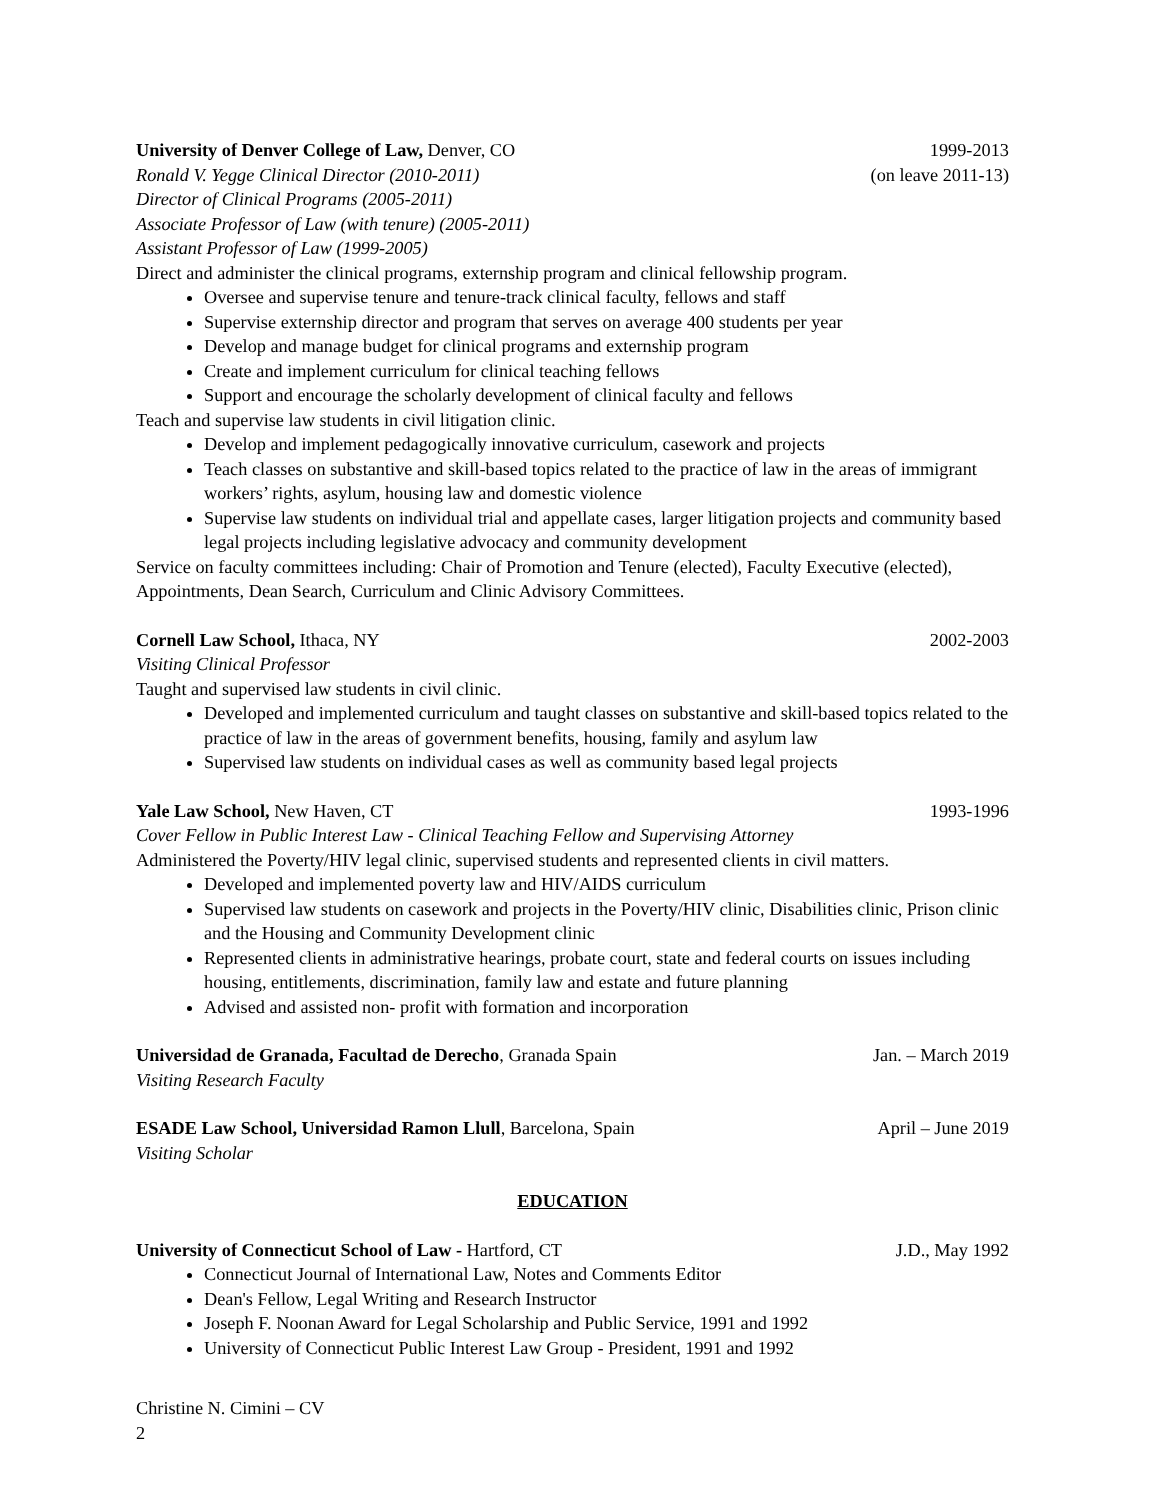University of Denver College of Law, Denver, CO 1999-2013
Ronald V. Yegge Clinical Director (2010-2011) (on leave 2011-13)
Director of Clinical Programs (2005-2011)
Associate Professor of Law (with tenure) (2005-2011)
Assistant Professor of Law (1999-2005)
Direct and administer the clinical programs, externship program and clinical fellowship program.
Oversee and supervise tenure and tenure-track clinical faculty, fellows and staff
Supervise externship director and program that serves on average 400 students per year
Develop and manage budget for clinical programs and externship program
Create and implement curriculum for clinical teaching fellows
Support and encourage the scholarly development of clinical faculty and fellows
Teach and supervise law students in civil litigation clinic.
Develop and implement pedagogically innovative curriculum, casework and projects
Teach classes on substantive and skill-based topics related to the practice of law in the areas of immigrant workers’ rights, asylum, housing law and domestic violence
Supervise law students on individual trial and appellate cases, larger litigation projects and community based legal projects including legislative advocacy and community development
Service on faculty committees including: Chair of Promotion and Tenure (elected), Faculty Executive (elected), Appointments, Dean Search, Curriculum and Clinic Advisory Committees.
Cornell Law School, Ithaca, NY 2002-2003
Visiting Clinical Professor
Taught and supervised law students in civil clinic.
Developed and implemented curriculum and taught classes on substantive and skill-based topics related to the practice of law in the areas of government benefits, housing, family and asylum law
Supervised law students on individual cases as well as community based legal projects
Yale Law School, New Haven, CT 1993-1996
Cover Fellow in Public Interest Law - Clinical Teaching Fellow and Supervising Attorney
Administered the Poverty/HIV legal clinic, supervised students and represented clients in civil matters.
Developed and implemented poverty law and HIV/AIDS curriculum
Supervised law students on casework and projects in the Poverty/HIV clinic, Disabilities clinic, Prison clinic and the Housing and Community Development clinic
Represented clients in administrative hearings, probate court, state and federal courts on issues including housing, entitlements, discrimination, family law and estate and future planning
Advised and assisted non- profit with formation and incorporation
Universidad de Granada, Facultad de Derecho, Granada Spain Jan. – March 2019
Visiting Research Faculty
ESADE Law School, Universidad Ramon Llull, Barcelona, Spain April – June 2019
Visiting Scholar
EDUCATION
University of Connecticut School of Law - Hartford, CT J.D., May 1992
Connecticut Journal of International Law, Notes and Comments Editor
Dean's Fellow, Legal Writing and Research Instructor
Joseph F. Noonan Award for Legal Scholarship and Public Service, 1991 and 1992
University of Connecticut Public Interest Law Group - President, 1991 and 1992
Christine N. Cimini – CV
2